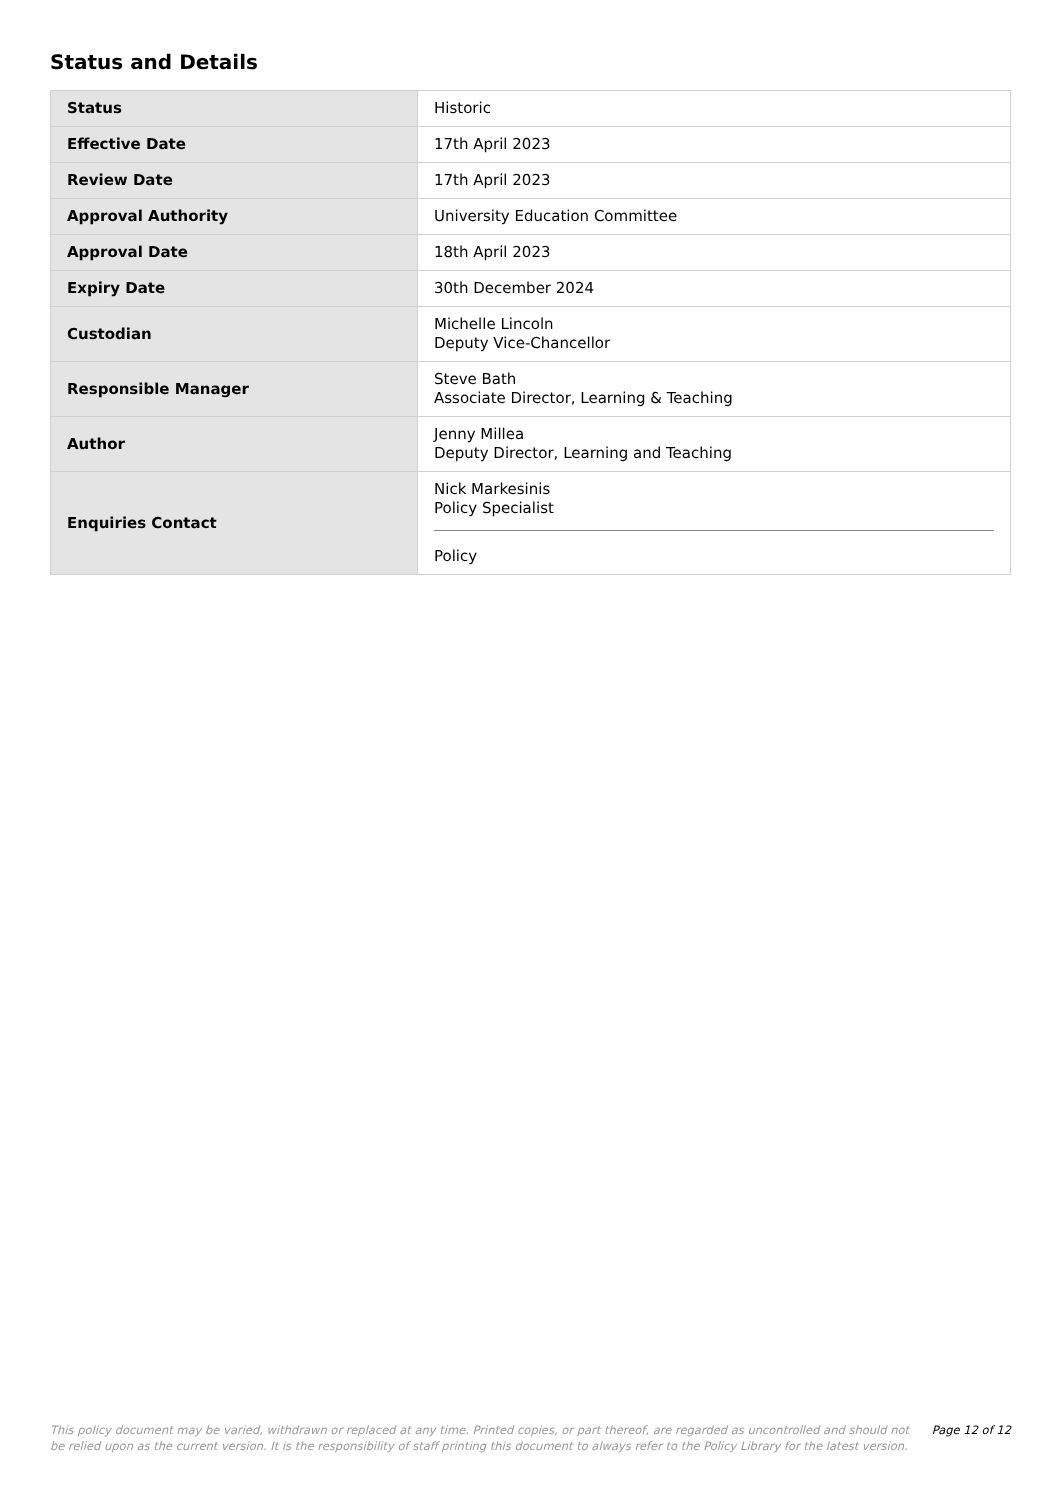Status and Details
| Status | Historic |
| Effective Date | 17th April 2023 |
| Review Date | 17th April 2023 |
| Approval Authority | University Education Committee |
| Approval Date | 18th April 2023 |
| Expiry Date | 30th December 2024 |
| Custodian | Michelle Lincoln Deputy Vice-Chancellor |
| Responsible Manager | Steve Bath Associate Director, Learning & Teaching |
| Author | Jenny Millea Deputy Director, Learning and Teaching |
| Enquiries Contact | Nick Markesinis Policy Specialist Policy |
This policy document may be varied, withdrawn or replaced at any time. Printed copies, or part thereof, are regarded as uncontrolled and should not be relied upon as the current version. It is the responsibility of staff printing this document to always refer to the Policy Library for the latest version.
Page 12 of 12